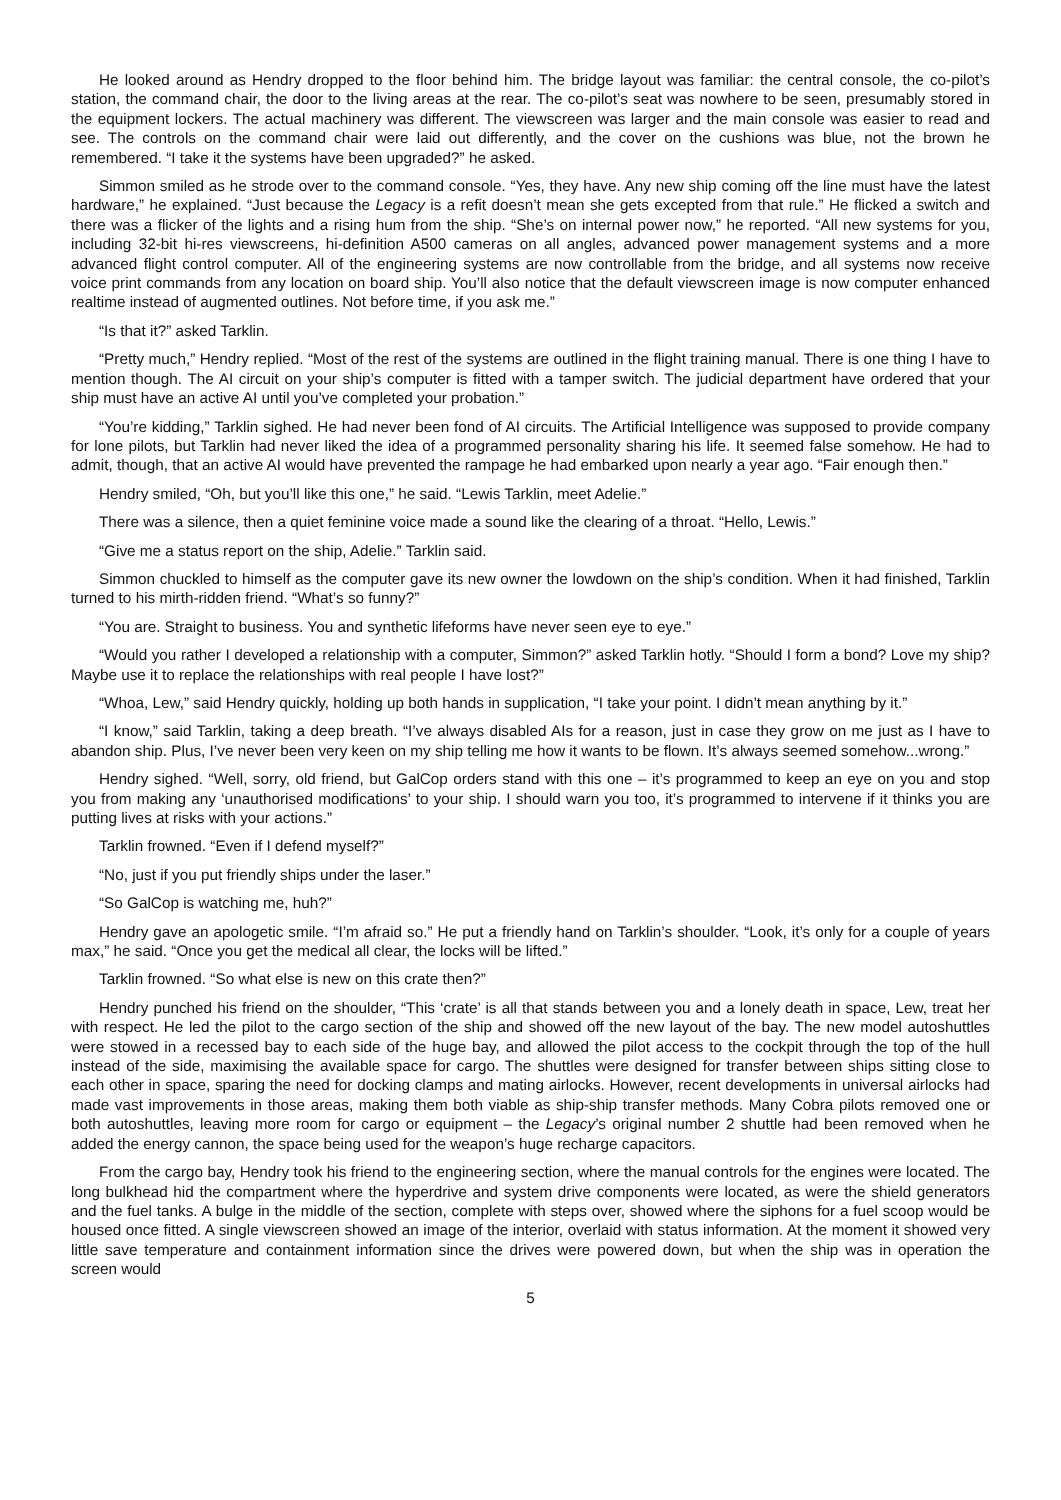He looked around as Hendry dropped to the floor behind him. The bridge layout was familiar: the central console, the co-pilot’s station, the command chair, the door to the living areas at the rear. The co-pilot’s seat was nowhere to be seen, presumably stored in the equipment lockers. The actual machinery was different. The viewscreen was larger and the main console was easier to read and see. The controls on the command chair were laid out differently, and the cover on the cushions was blue, not the brown he remembered. “I take it the systems have been upgraded?” he asked.
Simmon smiled as he strode over to the command console. “Yes, they have. Any new ship coming off the line must have the latest hardware,” he explained. “Just because the Legacy is a refit doesn’t mean she gets excepted from that rule.” He flicked a switch and there was a flicker of the lights and a rising hum from the ship. “She’s on internal power now,” he reported. “All new systems for you, including 32-bit hi-res viewscreens, hi-definition A500 cameras on all angles, advanced power management systems and a more advanced flight control computer. All of the engineering systems are now controllable from the bridge, and all systems now receive voice print commands from any location on board ship. You’ll also notice that the default viewscreen image is now computer enhanced realtime instead of augmented outlines. Not before time, if you ask me.”
“Is that it?” asked Tarklin.
“Pretty much,” Hendry replied. “Most of the rest of the systems are outlined in the flight training manual. There is one thing I have to mention though. The AI circuit on your ship’s computer is fitted with a tamper switch. The judicial department have ordered that your ship must have an active AI until you’ve completed your probation.”
“You’re kidding,” Tarklin sighed. He had never been fond of AI circuits. The Artificial Intelligence was supposed to provide company for lone pilots, but Tarklin had never liked the idea of a programmed personality sharing his life. It seemed false somehow. He had to admit, though, that an active AI would have prevented the rampage he had embarked upon nearly a year ago. “Fair enough then.”
Hendry smiled, “Oh, but you’ll like this one,” he said. “Lewis Tarklin, meet Adelie.”
There was a silence, then a quiet feminine voice made a sound like the clearing of a throat. “Hello, Lewis.”
“Give me a status report on the ship, Adelie.” Tarklin said.
Simmon chuckled to himself as the computer gave its new owner the lowdown on the ship’s condition. When it had finished, Tarklin turned to his mirth-ridden friend. “What’s so funny?”
“You are. Straight to business. You and synthetic lifeforms have never seen eye to eye.”
“Would you rather I developed a relationship with a computer, Simmon?” asked Tarklin hotly. “Should I form a bond? Love my ship? Maybe use it to replace the relationships with real people I have lost?”
“Whoa, Lew,” said Hendry quickly, holding up both hands in supplication, “I take your point. I didn’t mean anything by it.”
“I know,” said Tarklin, taking a deep breath. “I’ve always disabled AIs for a reason, just in case they grow on me just as I have to abandon ship. Plus, I’ve never been very keen on my ship telling me how it wants to be flown. It’s always seemed somehow...wrong.”
Hendry sighed. “Well, sorry, old friend, but GalCop orders stand with this one – it’s programmed to keep an eye on you and stop you from making any ‘unauthorised modifications’ to your ship. I should warn you too, it’s programmed to intervene if it thinks you are putting lives at risks with your actions.”
Tarklin frowned. “Even if I defend myself?”
“No, just if you put friendly ships under the laser.”
“So GalCop is watching me, huh?”
Hendry gave an apologetic smile. “I’m afraid so.” He put a friendly hand on Tarklin’s shoulder. “Look, it’s only for a couple of years max,” he said. “Once you get the medical all clear, the locks will be lifted.”
Tarklin frowned. “So what else is new on this crate then?”
Hendry punched his friend on the shoulder, “This ‘crate’ is all that stands between you and a lonely death in space, Lew, treat her with respect. He led the pilot to the cargo section of the ship and showed off the new layout of the bay. The new model autoshuttles were stowed in a recessed bay to each side of the huge bay, and allowed the pilot access to the cockpit through the top of the hull instead of the side, maximising the available space for cargo. The shuttles were designed for transfer between ships sitting close to each other in space, sparing the need for docking clamps and mating airlocks. However, recent developments in universal airlocks had made vast improvements in those areas, making them both viable as ship-ship transfer methods. Many Cobra pilots removed one or both autoshuttles, leaving more room for cargo or equipment – the Legacy’s original number 2 shuttle had been removed when he added the energy cannon, the space being used for the weapon’s huge recharge capacitors.
From the cargo bay, Hendry took his friend to the engineering section, where the manual controls for the engines were located. The long bulkhead hid the compartment where the hyperdrive and system drive components were located, as were the shield generators and the fuel tanks. A bulge in the middle of the section, complete with steps over, showed where the siphons for a fuel scoop would be housed once fitted. A single viewscreen showed an image of the interior, overlaid with status information. At the moment it showed very little save temperature and containment information since the drives were powered down, but when the ship was in operation the screen would
5